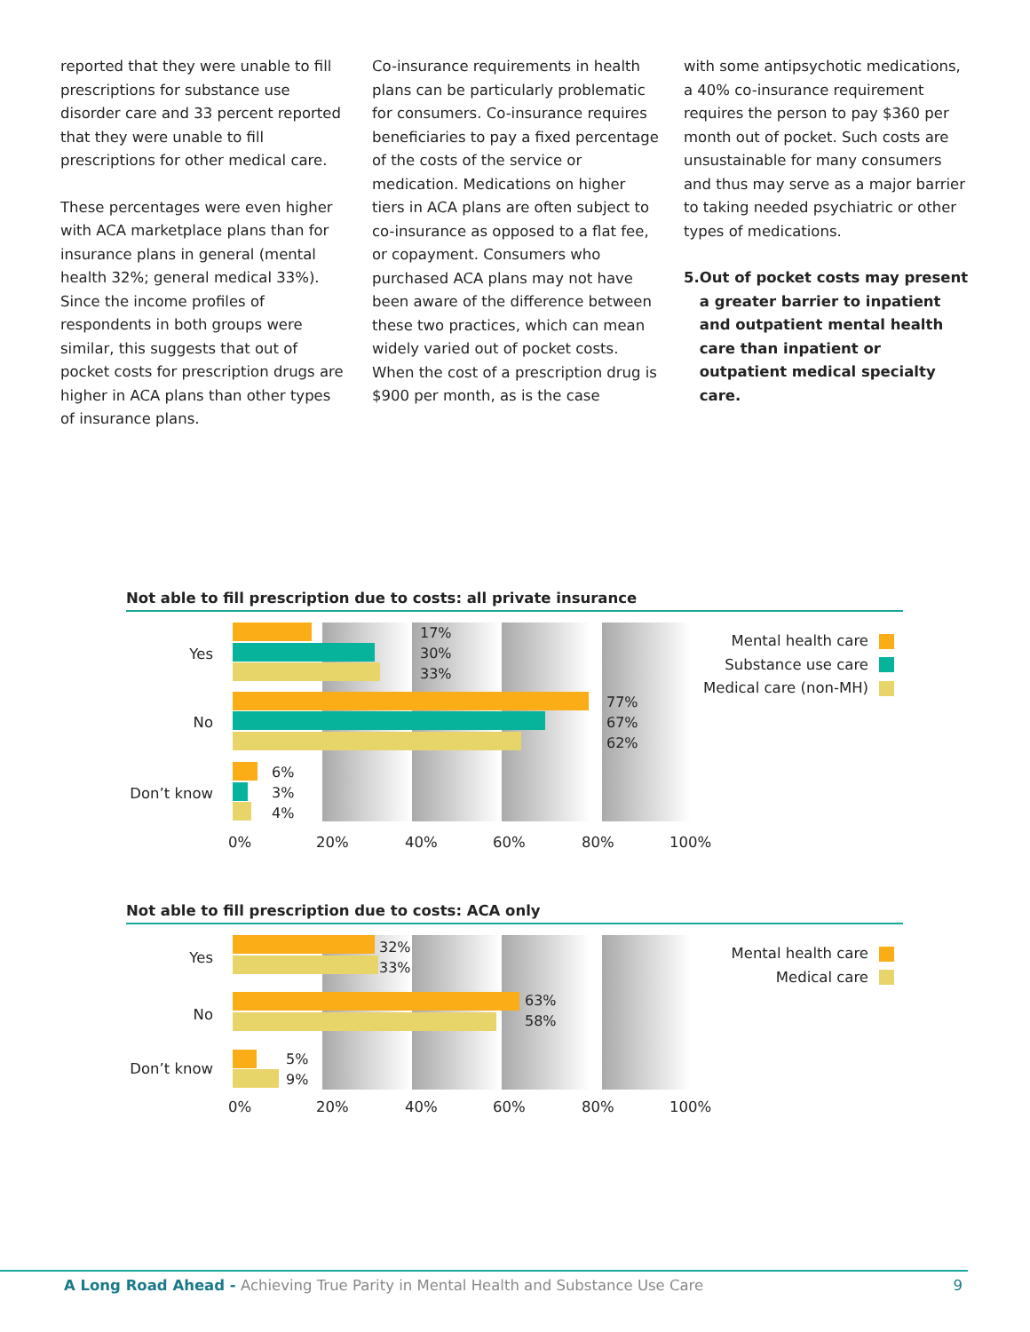reported that they were unable to fill prescriptions for substance use disorder care and 33 percent reported that they were unable to fill prescriptions for other medical care.
These percentages were even higher with ACA marketplace plans than for insurance plans in general (mental health 32%; general medical 33%). Since the income profiles of respondents in both groups were similar, this suggests that out of pocket costs for prescription drugs are higher in ACA plans than other types of insurance plans.
Co-insurance requirements in health plans can be particularly problematic for consumers. Co-insurance requires beneficiaries to pay a fixed percentage of the costs of the service or medication. Medications on higher tiers in ACA plans are often subject to co-insurance as opposed to a flat fee, or copayment. Consumers who purchased ACA plans may not have been aware of the difference between these two practices, which can mean widely varied out of pocket costs. When the cost of a prescription drug is $900 per month, as is the case
with some antipsychotic medications, a 40% co-insurance requirement requires the person to pay $360 per month out of pocket. Such costs are unsustainable for many consumers and thus may serve as a major barrier to taking needed psychiatric or other types of medications.
5. Out of pocket costs may present a greater barrier to inpatient and outpatient mental health care than inpatient or outpatient medical specialty care.
Not able to fill prescription due to costs: all private insurance
Yes
17%
30%
33%
No
77%
67%
62%
Don’t know
6%
3%
4%
0% 20% 40% 60% 80% 100%
Mental health care
Substance use care
Medical care (non-MH)
Not able to fill prescription due to costs: ACA only
Yes
32%
33%
No
63%
58%
Don’t know
5%
9%
0% 20% 40% 60% 80% 100%
Mental health care
Medical care
A Long Road Ahead - Achieving True Parity in Mental Health and Substance Use Care 9